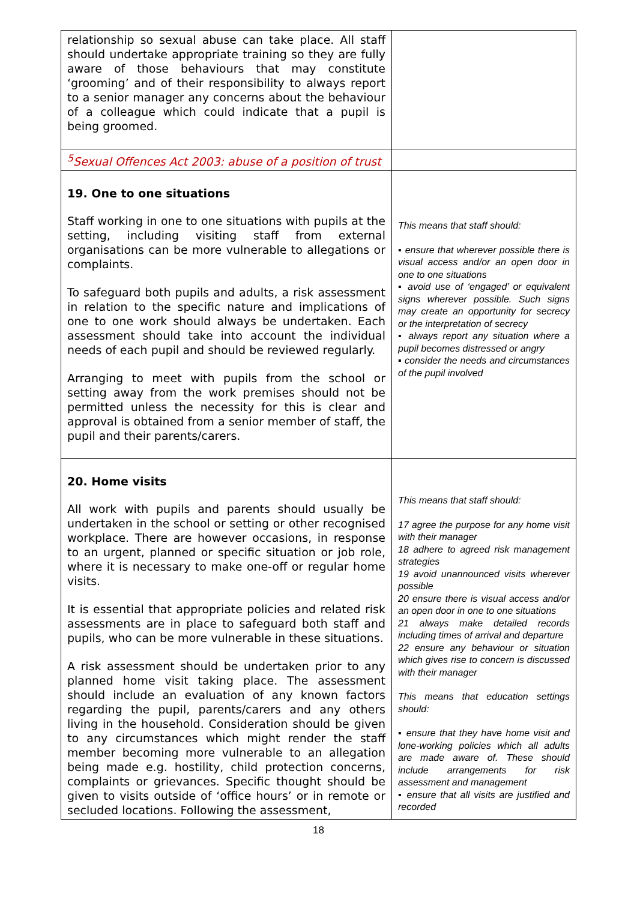| relationship so sexual abuse can take place. All staff should undertake appropriate training so they are fully aware of those behaviours that may constitute ‘grooming’ and of their responsibility to always report to a senior manager any concerns about the behaviour of a colleague which could indicate that a pupil is being groomed. | |
| <sup>5</sup> Sexual Offences Act 2003: abuse of a position of trust | |
| 19. One to one situations Staff working in one to one situations with pupils at the setting, including visiting staff from external organisations can be more vulnerable to allegations or complaints. To safeguard both pupils and adults, a risk assessment in relation to the specific nature and implications of one to one work should always be undertaken. Each assessment should take into account the individual needs of each pupil and should be reviewed regularly. Arranging to meet with pupils from the school or setting away from the work premises should not be permitted unless the necessity for this is clear and approval is obtained from a senior member of staff, the pupil and their parents/carers. | This means that staff should: ▪ ensure that wherever possible there is visual access and/or an open door in one to one situations ▪ avoid use of ‘engaged’ or equivalent signs wherever possible. Such signs may create an opportunity for secrecy or the interpretation of secrecy ▪ always report any situation where a pupil becomes distressed or angry ▪ consider the needs and circumstances of the pupil involved |
| 20. Home visits All work with pupils and parents should usually be undertaken in the school or setting or other recognised workplace. There are however occasions, in response to an urgent, planned or specific situation or job role, where it is necessary to make one-off or regular home visits. It is essential that appropriate policies and related risk assessments are in place to safeguard both staff and pupils, who can be more vulnerable in these situations. A risk assessment should be undertaken prior to any planned home visit taking place. The assessment should include an evaluation of any known factors regarding the pupil, parents/carers and any others living in the household. Consideration should be given to any circumstances which might render the staff member becoming more vulnerable to an allegation being made e.g. hostility, child protection concerns, complaints or grievances. Specific thought should be given to visits outside of ‘office hours’ or in remote or secluded locations. Following the assessment, | This means that staff should: 17 agree the purpose for any home visit with their manager 18 adhere to agreed risk management strategies 19 avoid unannounced visits wherever possible 20 ensure there is visual access and/or an open door in one to one situations 21 always make detailed records including times of arrival and departure 22 ensure any behaviour or situation which gives rise to concern is discussed with their manager This means that education settings should: ▪ ensure that they have home visit and lone-working policies which all adults are made aware of. These should include arrangements for risk assessment and management ▪ ensure that all visits are justified and recorded |
18